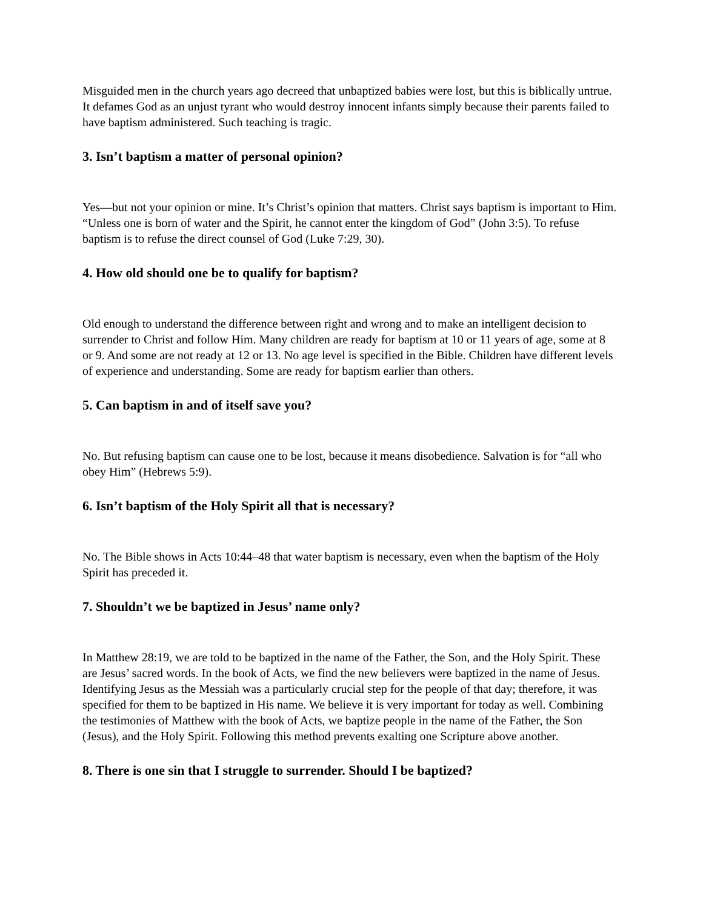Misguided men in the church years ago decreed that unbaptized babies were lost, but this is biblically untrue. It defames God as an unjust tyrant who would destroy innocent infants simply because their parents failed to have baptism administered. Such teaching is tragic.
3. Isn’t baptism a matter of personal opinion?
Yes—but not your opinion or mine. It’s Christ’s opinion that matters. Christ says baptism is important to Him. “Unless one is born of water and the Spirit, he cannot enter the kingdom of God” (John 3:5). To refuse baptism is to refuse the direct counsel of God (Luke 7:29, 30).
4. How old should one be to qualify for baptism?
Old enough to understand the difference between right and wrong and to make an intelligent decision to surrender to Christ and follow Him. Many children are ready for baptism at 10 or 11 years of age, some at 8 or 9. And some are not ready at 12 or 13. No age level is specified in the Bible. Children have different levels of experience and understanding. Some are ready for baptism earlier than others.
5. Can baptism in and of itself save you?
No. But refusing baptism can cause one to be lost, because it means disobedience. Salvation is for “all who obey Him” (Hebrews 5:9).
6. Isn’t baptism of the Holy Spirit all that is necessary?
No. The Bible shows in Acts 10:44–48 that water baptism is necessary, even when the baptism of the Holy Spirit has preceded it.
7. Shouldn’t we be baptized in Jesus’ name only?
In Matthew 28:19, we are told to be baptized in the name of the Father, the Son, and the Holy Spirit. These are Jesus’ sacred words. In the book of Acts, we find the new believers were baptized in the name of Jesus. Identifying Jesus as the Messiah was a particularly crucial step for the people of that day; therefore, it was specified for them to be baptized in His name. We believe it is very important for today as well. Combining the testimonies of Matthew with the book of Acts, we baptize people in the name of the Father, the Son (Jesus), and the Holy Spirit. Following this method prevents exalting one Scripture above another.
8. There is one sin that I struggle to surrender. Should I be baptized?